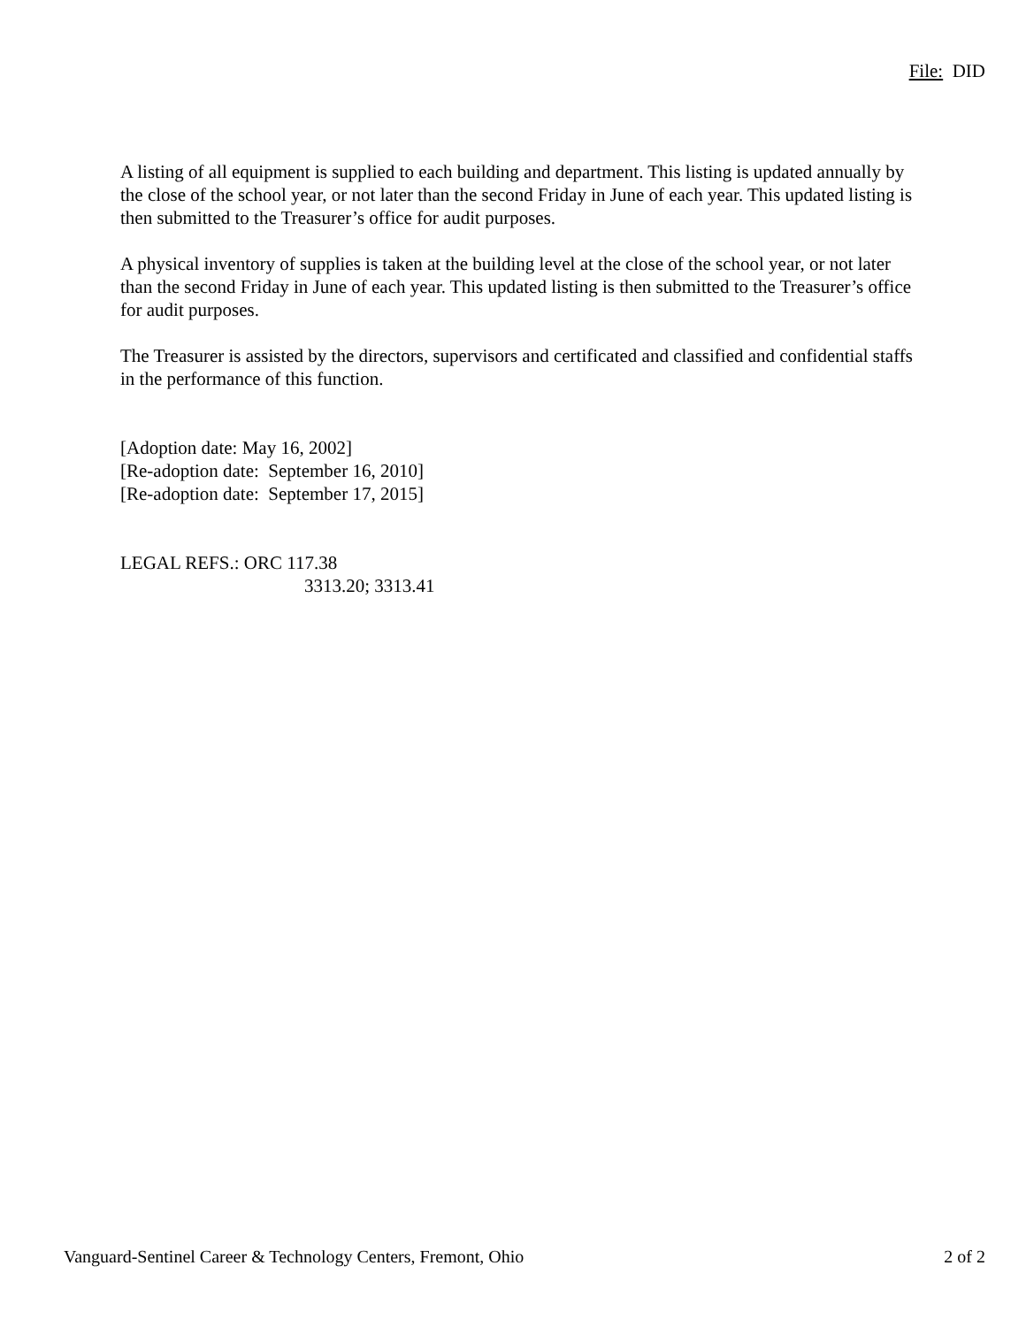File: DID
A listing of all equipment is supplied to each building and department. This listing is updated annually by the close of the school year, or not later than the second Friday in June of each year. This updated listing is then submitted to the Treasurer’s office for audit purposes.
A physical inventory of supplies is taken at the building level at the close of the school year, or not later than the second Friday in June of each year. This updated listing is then submitted to the Treasurer’s office for audit purposes.
The Treasurer is assisted by the directors, supervisors and certificated and classified and confidential staffs in the performance of this function.
[Adoption date: May 16, 2002]
[Re-adoption date: September 16, 2010]
[Re-adoption date: September 17, 2015]
LEGAL REFS.: ORC 117.38
3313.20; 3313.41
Vanguard-Sentinel Career & Technology Centers, Fremont, Ohio 2 of 2